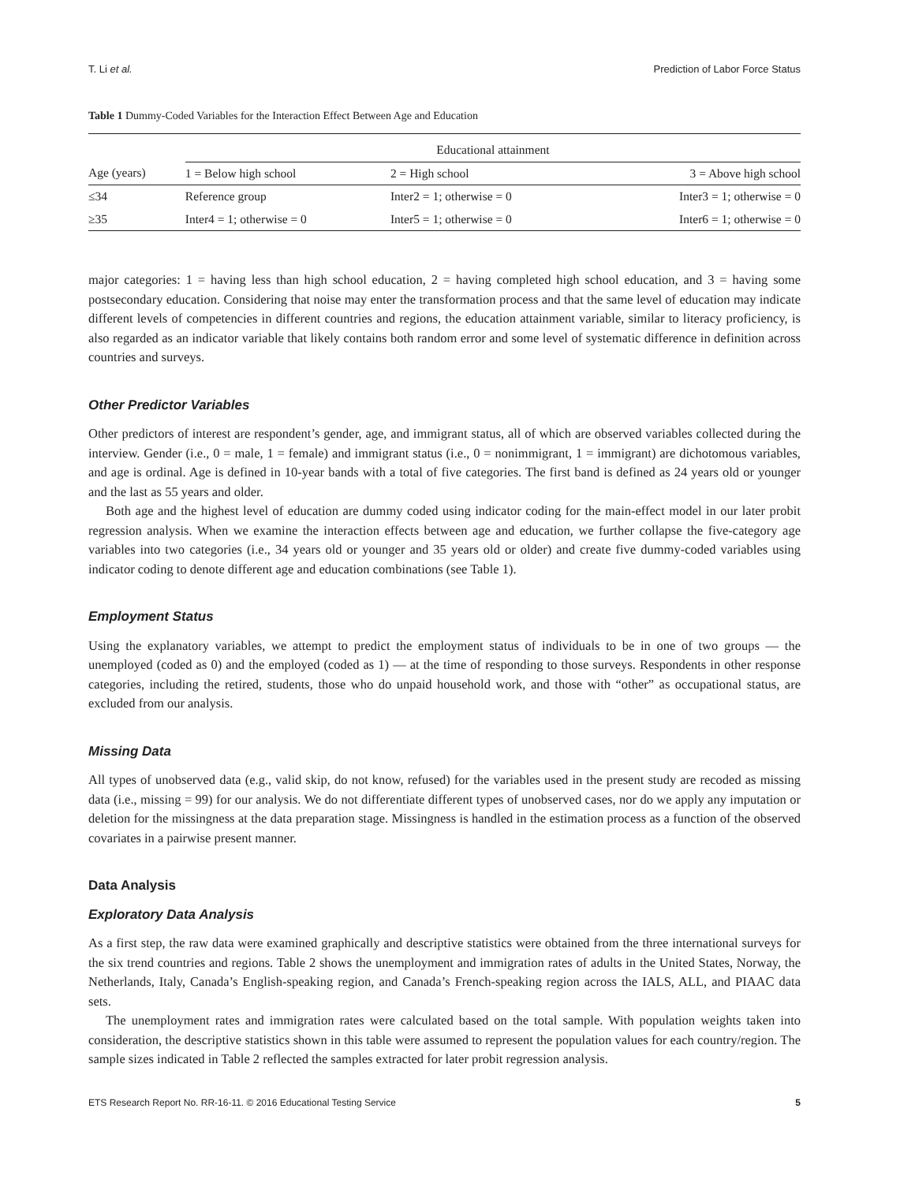T. Li et al. Prediction of Labor Force Status
Table 1 Dummy-Coded Variables for the Interaction Effect Between Age and Education
| | Educational attainment | | |
| --- | --- | --- | --- |
| Age (years) | 1 = Below high school | 2 = High school | 3 = Above high school |
| ≤34 | Reference group | Inter2 = 1; otherwise = 0 | Inter3 = 1; otherwise = 0 |
| ≥35 | Inter4 = 1; otherwise = 0 | Inter5 = 1; otherwise = 0 | Inter6 = 1; otherwise = 0 |
major categories: 1 = having less than high school education, 2 = having completed high school education, and 3 = having some postsecondary education. Considering that noise may enter the transformation process and that the same level of education may indicate different levels of competencies in different countries and regions, the education attainment variable, similar to literacy proficiency, is also regarded as an indicator variable that likely contains both random error and some level of systematic difference in definition across countries and surveys.
Other Predictor Variables
Other predictors of interest are respondent’s gender, age, and immigrant status, all of which are observed variables collected during the interview. Gender (i.e., 0 = male, 1 = female) and immigrant status (i.e., 0 = nonimmigrant, 1 = immigrant) are dichotomous variables, and age is ordinal. Age is defined in 10-year bands with a total of five categories. The first band is defined as 24 years old or younger and the last as 55 years and older.
Both age and the highest level of education are dummy coded using indicator coding for the main-effect model in our later probit regression analysis. When we examine the interaction effects between age and education, we further collapse the five-category age variables into two categories (i.e., 34 years old or younger and 35 years old or older) and create five dummy-coded variables using indicator coding to denote different age and education combinations (see Table 1).
Employment Status
Using the explanatory variables, we attempt to predict the employment status of individuals to be in one of two groups — the unemployed (coded as 0) and the employed (coded as 1) — at the time of responding to those surveys. Respondents in other response categories, including the retired, students, those who do unpaid household work, and those with “other” as occupational status, are excluded from our analysis.
Missing Data
All types of unobserved data (e.g., valid skip, do not know, refused) for the variables used in the present study are recoded as missing data (i.e., missing = 99) for our analysis. We do not differentiate different types of unobserved cases, nor do we apply any imputation or deletion for the missingness at the data preparation stage. Missingness is handled in the estimation process as a function of the observed covariates in a pairwise present manner.
Data Analysis
Exploratory Data Analysis
As a first step, the raw data were examined graphically and descriptive statistics were obtained from the three international surveys for the six trend countries and regions. Table 2 shows the unemployment and immigration rates of adults in the United States, Norway, the Netherlands, Italy, Canada’s English-speaking region, and Canada’s French-speaking region across the IALS, ALL, and PIAAC data sets.
The unemployment rates and immigration rates were calculated based on the total sample. With population weights taken into consideration, the descriptive statistics shown in this table were assumed to represent the population values for each country/region. The sample sizes indicated in Table 2 reflected the samples extracted for later probit regression analysis.
ETS Research Report No. RR-16-11. © 2016 Educational Testing Service 5